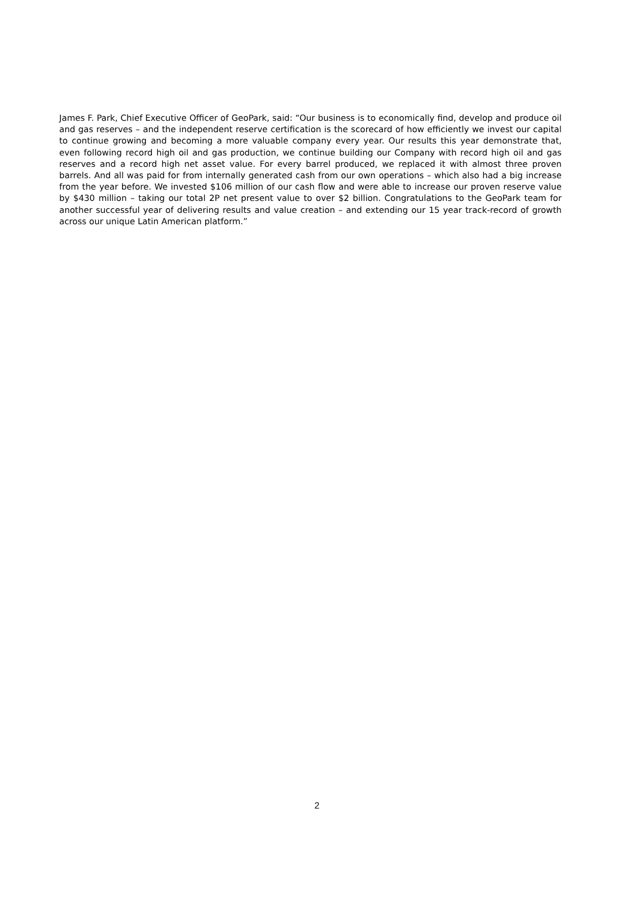James F. Park, Chief Executive Officer of GeoPark, said: “Our business is to economically find, develop and produce oil and gas reserves – and the independent reserve certification is the scorecard of how efficiently we invest our capital to continue growing and becoming a more valuable company every year. Our results this year demonstrate that, even following record high oil and gas production, we continue building our Company with record high oil and gas reserves and a record high net asset value. For every barrel produced, we replaced it with almost three proven barrels. And all was paid for from internally generated cash from our own operations – which also had a big increase from the year before. We invested $106 million of our cash flow and were able to increase our proven reserve value by $430 million – taking our total 2P net present value to over $2 billion. Congratulations to the GeoPark team for another successful year of delivering results and value creation – and extending our 15 year track-record of growth across our unique Latin American platform.”
2